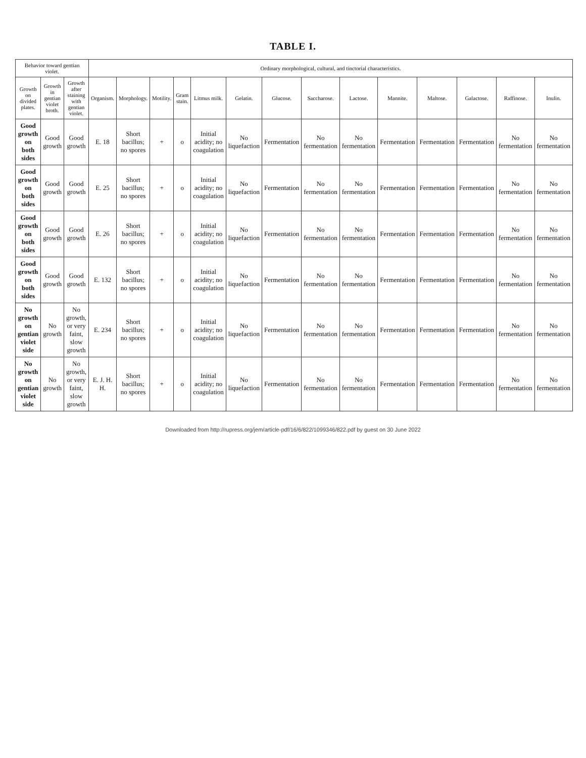TABLE I.
| Behavior toward gentian violet. | | | Ordinary morphological, cultural, and tinctorial characteristics. | | | | | | | | | | | | | |
| --- | --- | --- | --- | --- | --- | --- | --- | --- | --- | --- | --- | --- | --- | --- | --- | --- |
| Growth on divided plates. | Growth in gentian violet broth. | Growth after staining with gentian violet. | Organism. | Morphology. | Motility. | Gram stain. | Litmus milk. | Gelatin. | Glucose. | Saccharose. | Lactose. | Mannite. | Maltose. | Galactose. | Raffinose. | Inulin. |
| Good growth on both sides | Good growth | Good growth | E. 18 | Short bacillus; no spores | + | o | Initial acidity; no coagulation | No liquefaction | Fermentation | No fermentation | No fermentation | Fermentation | Fermentation | Fermentation | No fermentation | No fermentation |
| Good growth on both sides | Good growth | Good growth | E. 25 | Short bacillus; no spores | + | o | Initial acidity; no coagulation | No liquefaction | Fermentation | No fermentation | No fermentation | Fermentation | Fermentation | Fermentation | No fermentation | No fermentation |
| Good growth on both sides | Good growth | Good growth | E. 26 | Short bacillus; no spores | + | o | Initial acidity; no coagulation | No liquefaction | Fermentation | No fermentation | No fermentation | Fermentation | Fermentation | Fermentation | No fermentation | No fermentation |
| Good growth on both sides | Good growth | Good growth | E. 132 | Short bacillus; no spores | + | o | Initial acidity; no coagulation | No liquefaction | Fermentation | No fermentation | No fermentation | Fermentation | Fermentation | Fermentation | No fermentation | No fermentation |
| No growth on gentian violet side | No growth | No growth, or very faint, slow growth | E. 234 | Short bacillus; no spores | + | o | Initial acidity; no coagulation | No liquefaction | Fermentation | No fermentation | No fermentation | Fermentation | Fermentation | Fermentation | No fermentation | No fermentation |
| No growth on gentian violet side | No growth | No growth, or very faint, slow growth | E. J. H. H. | Short bacillus; no spores | + | o | Initial acidity; no coagulation | No liquefaction | Fermentation | No fermentation | No fermentation | Fermentation | Fermentation | Fermentation | No fermentation | No fermentation |
Downloaded from http://rupress.org/jem/article-pdf/16/6/822/1099346/822.pdf by guest on 30 June 2022